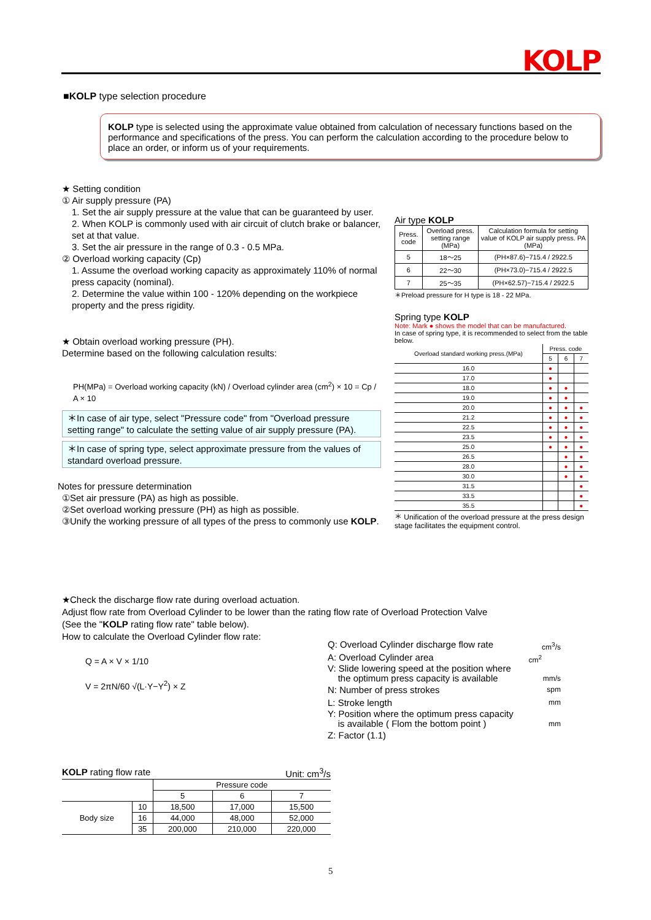KOLP
■KOLP type selection procedure
KOLP type is selected using the approximate value obtained from calculation of necessary functions based on the performance and specifications of the press. You can perform the calculation according to the procedure below to place an order, or inform us of your requirements.
★ Setting condition
① Air supply pressure (PA)
1. Set the air supply pressure at the value that can be guaranteed by user.
2. When KOLP is commonly used with air circuit of clutch brake or balancer, set at that value.
3. Set the air pressure in the range of 0.3 - 0.5 MPa.
② Overload working capacity (Cp)
1. Assume the overload working capacity as approximately 110% of normal press capacity (nominal).
2. Determine the value within 100 - 120% depending on the workpiece property and the press rigidity.
★ Obtain overload working pressure (PH).
Determine based on the following calculation results:
PH(MPa) = Overload working capacity (kN) / Overload cylinder area (cm<sup>2</sup>) × 10 = Cp / A × 10
＊In case of air type, select "Pressure code" from "Overload pressure setting range" to calculate the setting value of air supply pressure (PA).
＊In case of spring type, select approximate pressure from the values of standard overload pressure.
Notes for pressure determination
①Set air pressure (PA) as high as possible.
②Set overload working pressure (PH) as high as possible.
③Unify the working pressure of all types of the press to commonly use KOLP.
Air type KOLP
| Press. code | Overload press. setting range (MPa) | Calculation formula for setting value of KOLP air supply press. PA (MPa) |
| --- | --- | --- |
| 5 | 18～25 | (PH×87.6)−715.4 / 2922.5 |
| 6 | 22～30 | (PH×73.0)−715.4 / 2922.5 |
| 7 | 25～35 | (PH×62.57)−715.4 / 2922.5 |
＊Preload pressure for H type is 18 - 22 MPa.
Spring type KOLP
Note: Mark ● shows the model that can be manufactured.
In case of spring type, it is recommended to select from the table below.
| Overload standard working press.(MPa) | Press. code | | |
| --- | --- | --- | --- |
| | 5 | 6 | 7 |
| 16.0 | ● | | |
| 17.0 | ● | | |
| 18.0 | ● | ● | |
| 19.0 | ● | ● | |
| 20.0 | ● | ● | ● |
| 21.2 | ● | ● | ● |
| 22.5 | ● | ● | ● |
| 23.5 | ● | ● | ● |
| 25.0 | ● | ● | ● |
| 26.5 | | ● | ● |
| 28.0 | | ● | ● |
| 30.0 | | ● | ● |
| 31.5 | | | ● |
| 33.5 | | | ● |
| 35.5 | | | ● |
＊ Unification of the overload pressure at the press design stage facilitates the equipment control.
★Check the discharge flow rate during overload actuation.
Adjust flow rate from Overload Cylinder to be lower than the rating flow rate of Overload Protection Valve (See the "KOLP rating flow rate" table below).
How to calculate the Overload Cylinder flow rate:
Q = A × V × 1/10
V = 2πN/60 √(L·Y−Y<sup>2</sup>) × Z
Q: Overload Cylinder discharge flow rate cm<sup>3</sup>/s
A: Overload Cylinder area cm<sup>2</sup>
V: Slide lowering speed at the position where
the optimum press capacity is available mm/s
N: Number of press strokes spm
L: Stroke length mm
Y: Position where the optimum press capacity
is available ( Flom the bottom point ) mm
Z: Factor (1.1)
KOLP rating flow rate Unit: cm<sup>3</sup>/s
| | | Pressure code | | |
| --- | --- | --- | --- | --- |
| | | 5 | 6 | 7 |
| Body size | 10 | 18,500 | 17,000 | 15,500 |
| | 16 | 44,000 | 48,000 | 52,000 |
| | 35 | 200,000 | 210,000 | 220,000 |
5